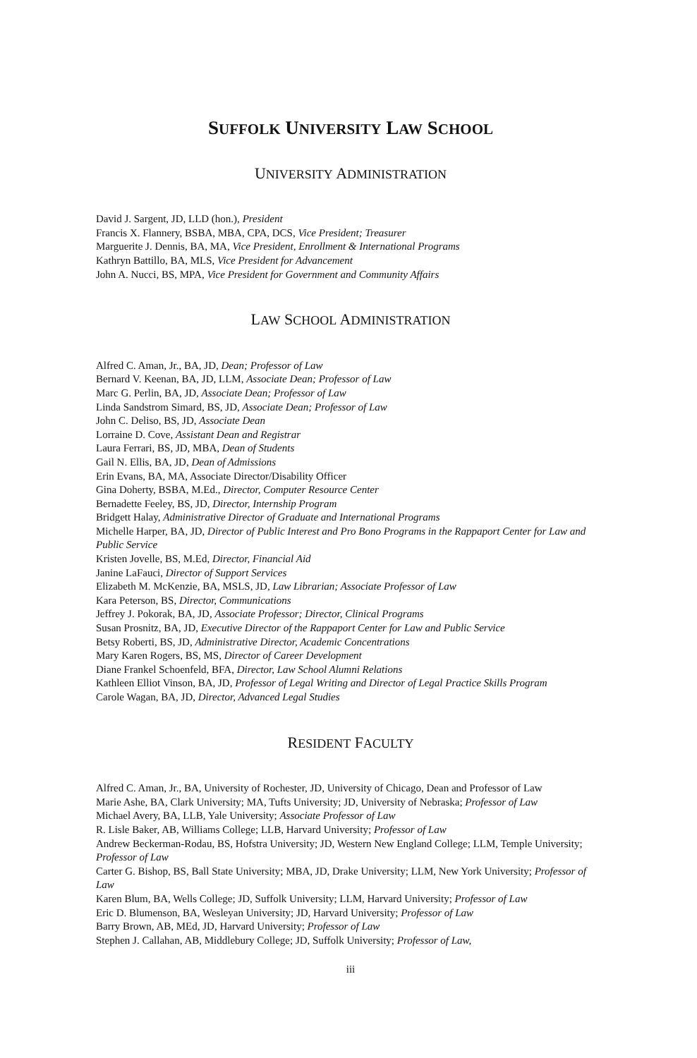SUFFOLK UNIVERSITY LAW SCHOOL
UNIVERSITY ADMINISTRATION
David J. Sargent, JD, LLD (hon.), President
Francis X. Flannery, BSBA, MBA, CPA, DCS, Vice President; Treasurer
Marguerite J. Dennis, BA, MA, Vice President, Enrollment & International Programs
Kathryn Battillo, BA, MLS, Vice President for Advancement
John A. Nucci, BS, MPA, Vice President for Government and Community Affairs
LAW SCHOOL ADMINISTRATION
Alfred C. Aman, Jr., BA, JD, Dean; Professor of Law
Bernard V. Keenan, BA, JD, LLM, Associate Dean; Professor of Law
Marc G. Perlin, BA, JD, Associate Dean; Professor of Law
Linda Sandstrom Simard, BS, JD, Associate Dean; Professor of Law
John C. Deliso, BS, JD, Associate Dean
Lorraine D. Cove, Assistant Dean and Registrar
Laura Ferrari, BS, JD, MBA, Dean of Students
Gail N. Ellis, BA, JD, Dean of Admissions
Erin Evans, BA, MA, Associate Director/Disability Officer
Gina Doherty, BSBA, M.Ed., Director, Computer Resource Center
Bernadette Feeley, BS, JD, Director, Internship Program
Bridgett Halay, Administrative Director of Graduate and International Programs
Michelle Harper, BA, JD, Director of Public Interest and Pro Bono Programs in the Rappaport Center for Law and Public Service
Kristen Jovelle, BS, M.Ed, Director, Financial Aid
Janine LaFauci, Director of Support Services
Elizabeth M. McKenzie, BA, MSLS, JD, Law Librarian; Associate Professor of Law
Kara Peterson, BS, Director, Communications
Jeffrey J. Pokorak, BA, JD, Associate Professor; Director, Clinical Programs
Susan Prosnitz, BA, JD, Executive Director of the Rappaport Center for Law and Public Service
Betsy Roberti, BS, JD, Administrative Director, Academic Concentrations
Mary Karen Rogers, BS, MS, Director of Career Development
Diane Frankel Schoenfeld, BFA, Director, Law School Alumni Relations
Kathleen Elliot Vinson, BA, JD, Professor of Legal Writing and Director of Legal Practice Skills Program
Carole Wagan, BA, JD, Director, Advanced Legal Studies
RESIDENT FACULTY
Alfred C. Aman, Jr., BA, University of Rochester, JD, University of Chicago, Dean and Professor of Law
Marie Ashe, BA, Clark University; MA, Tufts University; JD, University of Nebraska; Professor of Law
Michael Avery, BA, LLB, Yale University; Associate Professor of Law
R. Lisle Baker, AB, Williams College; LLB, Harvard University; Professor of Law
Andrew Beckerman-Rodau, BS, Hofstra University; JD, Western New England College; LLM, Temple University; Professor of Law
Carter G. Bishop, BS, Ball State University; MBA, JD, Drake University; LLM, New York University; Professor of Law
Karen Blum, BA, Wells College; JD, Suffolk University; LLM, Harvard University; Professor of Law
Eric D. Blumenson, BA, Wesleyan University; JD, Harvard University; Professor of Law
Barry Brown, AB, MEd, JD, Harvard University; Professor of Law
Stephen J. Callahan, AB, Middlebury College; JD, Suffolk University; Professor of Law,
iii